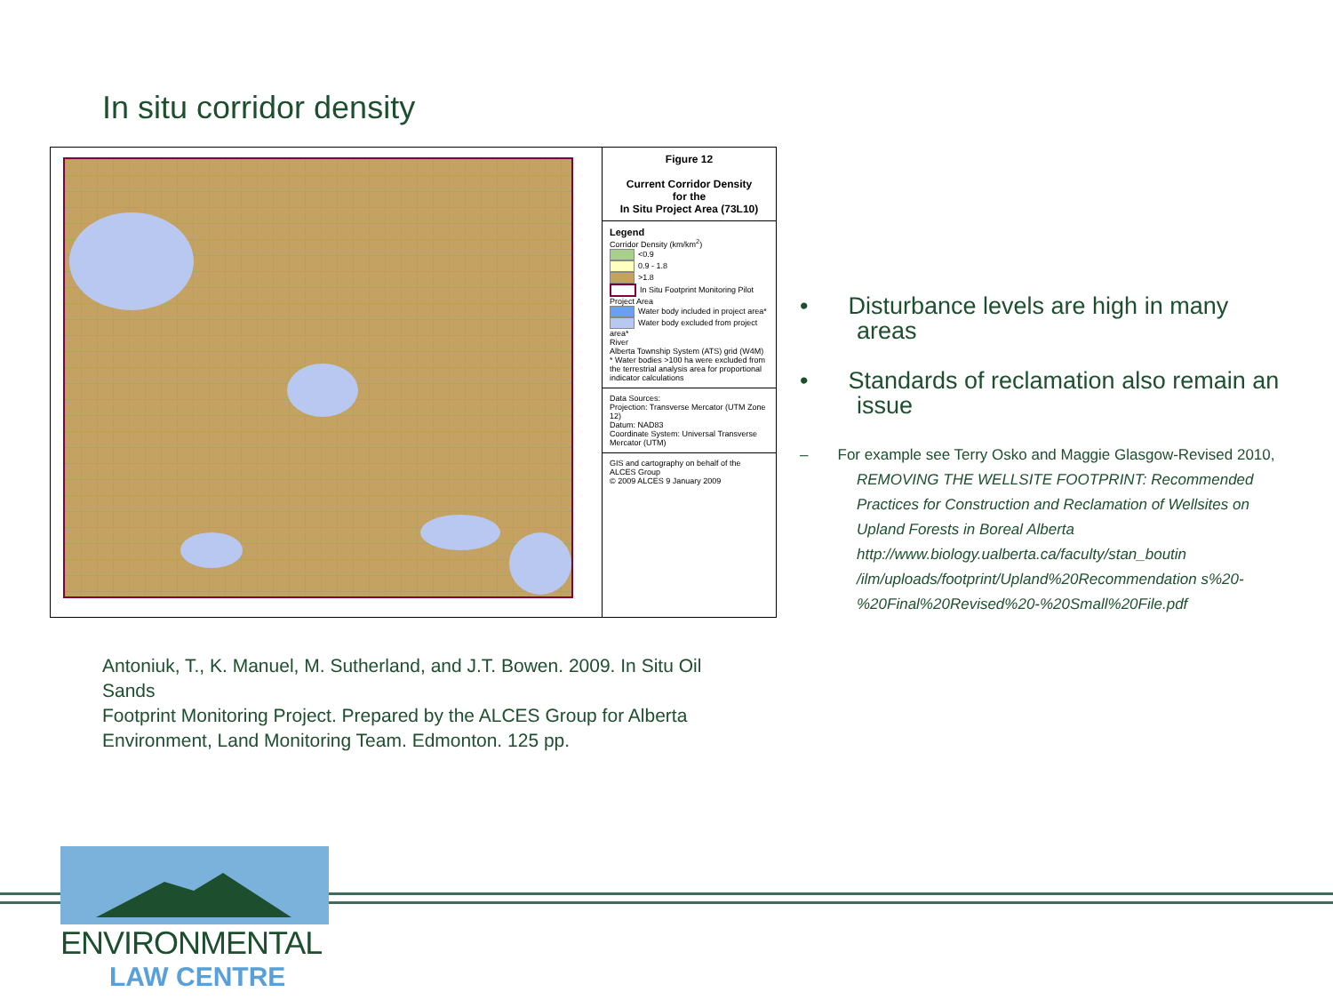In situ corridor density
Figure 12
Current Corridor Density
for the
In Situ Project Area (73L10)
Legend
Corridor Density (km/km<sup>2</sup>)
<0.9
0.9 - 1.8
>1.8
In Situ Footprint Monitoring Pilot Project Area
Water body included in project area*
Water body excluded from project area*
River
Alberta Township System (ATS) grid (W4M)
* Water bodies >100 ha were excluded from the terrestrial analysis area for proportional indicator calculations
Data Sources:
Projection: Transverse Mercator (UTM Zone 12)
Datum: NAD83
Coordinate System: Universal Transverse Mercator (UTM)
GIS and cartography on behalf of the ALCES Group
© 2009 ALCES 9 January 2009
• Disturbance levels are high in many areas
• Standards of reclamation also remain an issue
– For example see Terry Osko and Maggie Glasgow-Revised 2010, REMOVING THE WELLSITE FOOTPRINT: Recommended Practices for Construction and Reclamation of Wellsites on Upland Forests in Boreal Alberta http://www.biology.ualberta.ca/faculty/stan_boutin /ilm/uploads/footprint/Upland%20Recommendation s%20-%20Final%20Revised%20-%20Small%20File.pdf
Antoniuk, T., K. Manuel, M. Sutherland, and J.T. Bowen. 2009. In Situ Oil Sands
Footprint Monitoring Project. Prepared by the ALCES Group for Alberta Environment, Land Monitoring Team. Edmonton. 125 pp.
ENVIRONMENTAL
LAW CENTRE